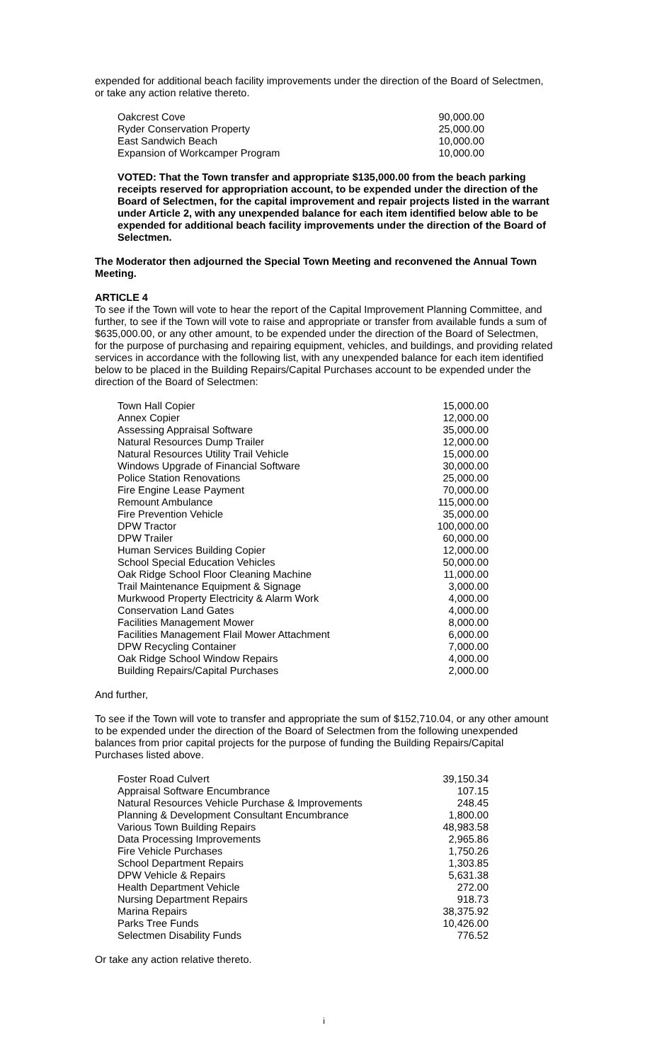expended for additional beach facility improvements under the direction of the Board of Selectmen, or take any action relative thereto.
| Oakcrest Cove | 90,000.00 |
| Ryder Conservation Property | 25,000.00 |
| East Sandwich Beach | 10,000.00 |
| Expansion of Workcamper Program | 10,000.00 |
VOTED: That the Town transfer and appropriate $135,000.00 from the beach parking receipts reserved for appropriation account, to be expended under the direction of the Board of Selectmen, for the capital improvement and repair projects listed in the warrant under Article 2, with any unexpended balance for each item identified below able to be expended for additional beach facility improvements under the direction of the Board of Selectmen.
The Moderator then adjourned the Special Town Meeting and reconvened the Annual Town Meeting.
ARTICLE 4
To see if the Town will vote to hear the report of the Capital Improvement Planning Committee, and further, to see if the Town will vote to raise and appropriate or transfer from available funds a sum of $635,000.00, or any other amount, to be expended under the direction of the Board of Selectmen, for the purpose of purchasing and repairing equipment, vehicles, and buildings, and providing related services in accordance with the following list, with any unexpended balance for each item identified below to be placed in the Building Repairs/Capital Purchases account to be expended under the direction of the Board of Selectmen:
| Town Hall Copier | 15,000.00 |
| Annex Copier | 12,000.00 |
| Assessing Appraisal Software | 35,000.00 |
| Natural Resources Dump Trailer | 12,000.00 |
| Natural Resources Utility Trail Vehicle | 15,000.00 |
| Windows Upgrade of Financial Software | 30,000.00 |
| Police Station Renovations | 25,000.00 |
| Fire Engine Lease Payment | 70,000.00 |
| Remount Ambulance | 115,000.00 |
| Fire Prevention Vehicle | 35,000.00 |
| DPW Tractor | 100,000.00 |
| DPW Trailer | 60,000.00 |
| Human Services Building Copier | 12,000.00 |
| School Special Education Vehicles | 50,000.00 |
| Oak Ridge School Floor Cleaning Machine | 11,000.00 |
| Trail Maintenance Equipment & Signage | 3,000.00 |
| Murkwood Property Electricity & Alarm Work | 4,000.00 |
| Conservation Land Gates | 4,000.00 |
| Facilities Management Mower | 8,000.00 |
| Facilities Management Flail Mower Attachment | 6,000.00 |
| DPW Recycling Container | 7,000.00 |
| Oak Ridge School Window Repairs | 4,000.00 |
| Building Repairs/Capital Purchases | 2,000.00 |
And further,
To see if the Town will vote to transfer and appropriate the sum of $152,710.04, or any other amount to be expended under the direction of the Board of Selectmen from the following unexpended balances from prior capital projects for the purpose of funding the Building Repairs/Capital Purchases listed above.
| Foster Road Culvert | 39,150.34 |
| Appraisal Software Encumbrance | 107.15 |
| Natural Resources Vehicle Purchase & Improvements | 248.45 |
| Planning & Development Consultant Encumbrance | 1,800.00 |
| Various Town Building Repairs | 48,983.58 |
| Data Processing Improvements | 2,965.86 |
| Fire Vehicle Purchases | 1,750.26 |
| School Department Repairs | 1,303.85 |
| DPW Vehicle & Repairs | 5,631.38 |
| Health Department Vehicle | 272.00 |
| Nursing Department Repairs | 918.73 |
| Marina Repairs | 38,375.92 |
| Parks Tree Funds | 10,426.00 |
| Selectmen Disability Funds | 776.52 |
Or take any action relative thereto.
i